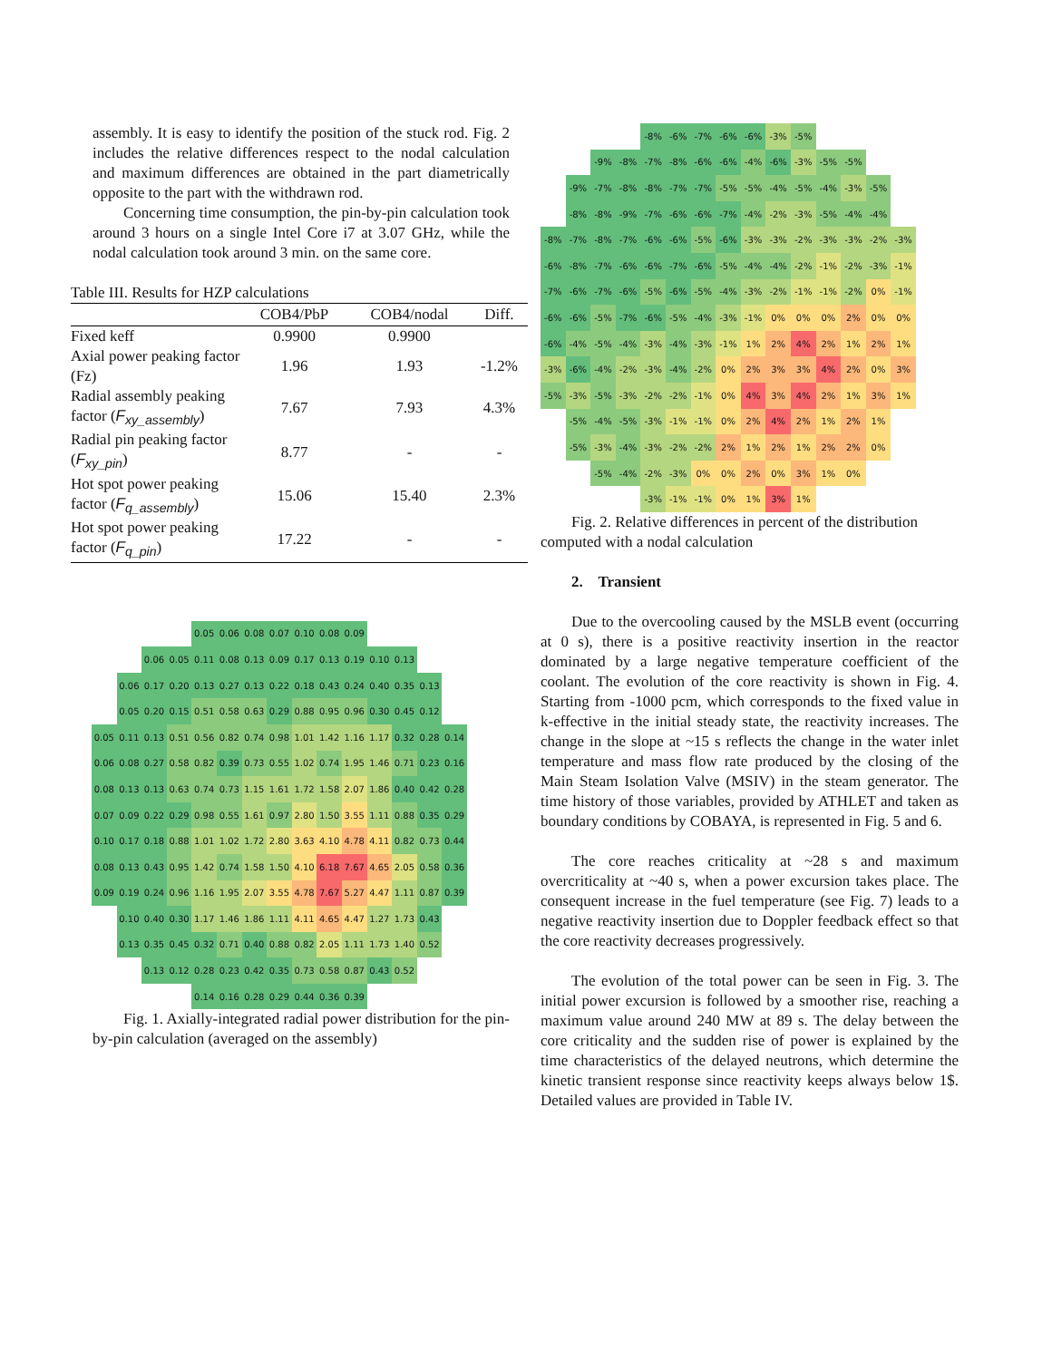assembly. It is easy to identify the position of the stuck rod. Fig. 2 includes the relative differences respect to the nodal calculation and maximum differences are obtained in the part diametrically opposite to the part with the withdrawn rod.
Concerning time consumption, the pin-by-pin calculation took around 3 hours on a single Intel Core i7 at 3.07 GHz, while the nodal calculation took around 3 min. on the same core.
Table III. Results for HZP calculations
| | COB4/PbP | COB4/nodal | Diff. |
| --- | --- | --- | --- |
| Fixed keff | 0.9900 | 0.9900 | |
| Axial power peaking factor (Fz) | 1.96 | 1.93 | -1.2% |
| Radial assembly peaking factor ( F<sub>xy_assembly</sub> ) | 7.67 | 7.93 | 4.3% |
| Radial pin peaking factor ( F<sub>xy_pin</sub> ) | 8.77 | - | - |
| Hot spot power peaking factor ( F<sub>q_assembly</sub> ) | 15.06 | 15.40 | 2.3% |
| Hot spot power peaking factor ( F<sub>q_pin</sub> ) | 17.22 | - | - |
| | | | | 0.05 | 0.06 | 0.08 | 0.07 | 0.10 | 0.08 | 0.09 | | | | |
| | | 0.06 | 0.05 | 0.11 | 0.08 | 0.13 | 0.09 | 0.17 | 0.13 | 0.19 | 0.10 | 0.13 | | |
| | 0.06 | 0.17 | 0.20 | 0.13 | 0.27 | 0.13 | 0.22 | 0.18 | 0.43 | 0.24 | 0.40 | 0.35 | 0.13 | |
| | 0.05 | 0.20 | 0.15 | 0.51 | 0.58 | 0.63 | 0.29 | 0.88 | 0.95 | 0.96 | 0.30 | 0.45 | 0.12 | |
| 0.05 | 0.11 | 0.13 | 0.51 | 0.56 | 0.82 | 0.74 | 0.98 | 1.01 | 1.42 | 1.16 | 1.17 | 0.32 | 0.28 | 0.14 |
| 0.06 | 0.08 | 0.27 | 0.58 | 0.82 | 0.39 | 0.73 | 0.55 | 1.02 | 0.74 | 1.95 | 1.46 | 0.71 | 0.23 | 0.16 |
| 0.08 | 0.13 | 0.13 | 0.63 | 0.74 | 0.73 | 1.15 | 1.61 | 1.72 | 1.58 | 2.07 | 1.86 | 0.40 | 0.42 | 0.28 |
| 0.07 | 0.09 | 0.22 | 0.29 | 0.98 | 0.55 | 1.61 | 0.97 | 2.80 | 1.50 | 3.55 | 1.11 | 0.88 | 0.35 | 0.29 |
| 0.10 | 0.17 | 0.18 | 0.88 | 1.01 | 1.02 | 1.72 | 2.80 | 3.63 | 4.10 | 4.78 | 4.11 | 0.82 | 0.73 | 0.44 |
| 0.08 | 0.13 | 0.43 | 0.95 | 1.42 | 0.74 | 1.58 | 1.50 | 4.10 | 6.18 | 7.67 | 4.65 | 2.05 | 0.58 | 0.36 |
| 0.09 | 0.19 | 0.24 | 0.96 | 1.16 | 1.95 | 2.07 | 3.55 | 4.78 | 7.67 | 5.27 | 4.47 | 1.11 | 0.87 | 0.39 |
| | 0.10 | 0.40 | 0.30 | 1.17 | 1.46 | 1.86 | 1.11 | 4.11 | 4.65 | 4.47 | 1.27 | 1.73 | 0.43 | |
| | 0.13 | 0.35 | 0.45 | 0.32 | 0.71 | 0.40 | 0.88 | 0.82 | 2.05 | 1.11 | 1.73 | 1.40 | 0.52 | |
| | | 0.13 | 0.12 | 0.28 | 0.23 | 0.42 | 0.35 | 0.73 | 0.58 | 0.87 | 0.43 | 0.52 | | |
| | | | | 0.14 | 0.16 | 0.28 | 0.29 | 0.44 | 0.36 | 0.39 | | | | |
Fig. 1. Axially-integrated radial power distribution for the pin-by-pin calculation (averaged on the assembly)
| | | | | -8% | -6% | -7% | -6% | -6% | -3% | -5% | | | | |
| | | -9% | -8% | -7% | -8% | -6% | -6% | -4% | -6% | -3% | -5% | -5% | | |
| | -9% | -7% | -8% | -8% | -7% | -7% | -5% | -5% | -4% | -5% | -4% | -3% | -5% | |
| | -8% | -8% | -9% | -7% | -6% | -6% | -7% | -4% | -2% | -3% | -5% | -4% | -4% | |
| -8% | -7% | -8% | -7% | -6% | -6% | -5% | -6% | -3% | -3% | -2% | -3% | -3% | -2% | -3% |
| -6% | -8% | -7% | -6% | -6% | -7% | -6% | -5% | -4% | -4% | -2% | -1% | -2% | -3% | -1% |
| -7% | -6% | -7% | -6% | -5% | -6% | -5% | -4% | -3% | -2% | -1% | -1% | -2% | 0% | -1% |
| -6% | -6% | -5% | -7% | -6% | -5% | -4% | -3% | -1% | 0% | 0% | 0% | 2% | 0% | 0% |
| -6% | -4% | -5% | -4% | -3% | -4% | -3% | -1% | 1% | 2% | 4% | 2% | 1% | 2% | 1% |
| -3% | -6% | -4% | -2% | -3% | -4% | -2% | 0% | 2% | 3% | 3% | 4% | 2% | 0% | 3% |
| -5% | -3% | -5% | -3% | -2% | -2% | -1% | 0% | 4% | 3% | 4% | 2% | 1% | 3% | 1% |
| | -5% | -4% | -5% | -3% | -1% | -1% | 0% | 2% | 4% | 2% | 1% | 2% | 1% | |
| | -5% | -3% | -4% | -3% | -2% | -2% | 2% | 1% | 2% | 1% | 2% | 2% | 0% | |
| | | -5% | -4% | -2% | -3% | 0% | 0% | 2% | 0% | 3% | 1% | 0% | | |
| | | | | -3% | -1% | -1% | 0% | 1% | 3% | 1% | | | | |
Fig. 2. Relative differences in percent of the distribution computed with a nodal calculation
2. Transient
Due to the overcooling caused by the MSLB event (occurring at 0 s), there is a positive reactivity insertion in the reactor dominated by a large negative temperature coefficient of the coolant. The evolution of the core reactivity is shown in Fig. 4. Starting from -1000 pcm, which corresponds to the fixed value in k-effective in the initial steady state, the reactivity increases. The change in the slope at ~15 s reflects the change in the water inlet temperature and mass flow rate produced by the closing of the Main Steam Isolation Valve (MSIV) in the steam generator. The time history of those variables, provided by ATHLET and taken as boundary conditions by COBAYA, is represented in Fig. 5 and 6.
The core reaches criticality at ~28 s and maximum overcriticality at ~40 s, when a power excursion takes place. The consequent increase in the fuel temperature (see Fig. 7) leads to a negative reactivity insertion due to Doppler feedback effect so that the core reactivity decreases progressively.
The evolution of the total power can be seen in Fig. 3. The initial power excursion is followed by a smoother rise, reaching a maximum value around 240 MW at 89 s. The delay between the core criticality and the sudden rise of power is explained by the time characteristics of the delayed neutrons, which determine the kinetic transient response since reactivity keeps always below 1$. Detailed values are provided in Table IV.